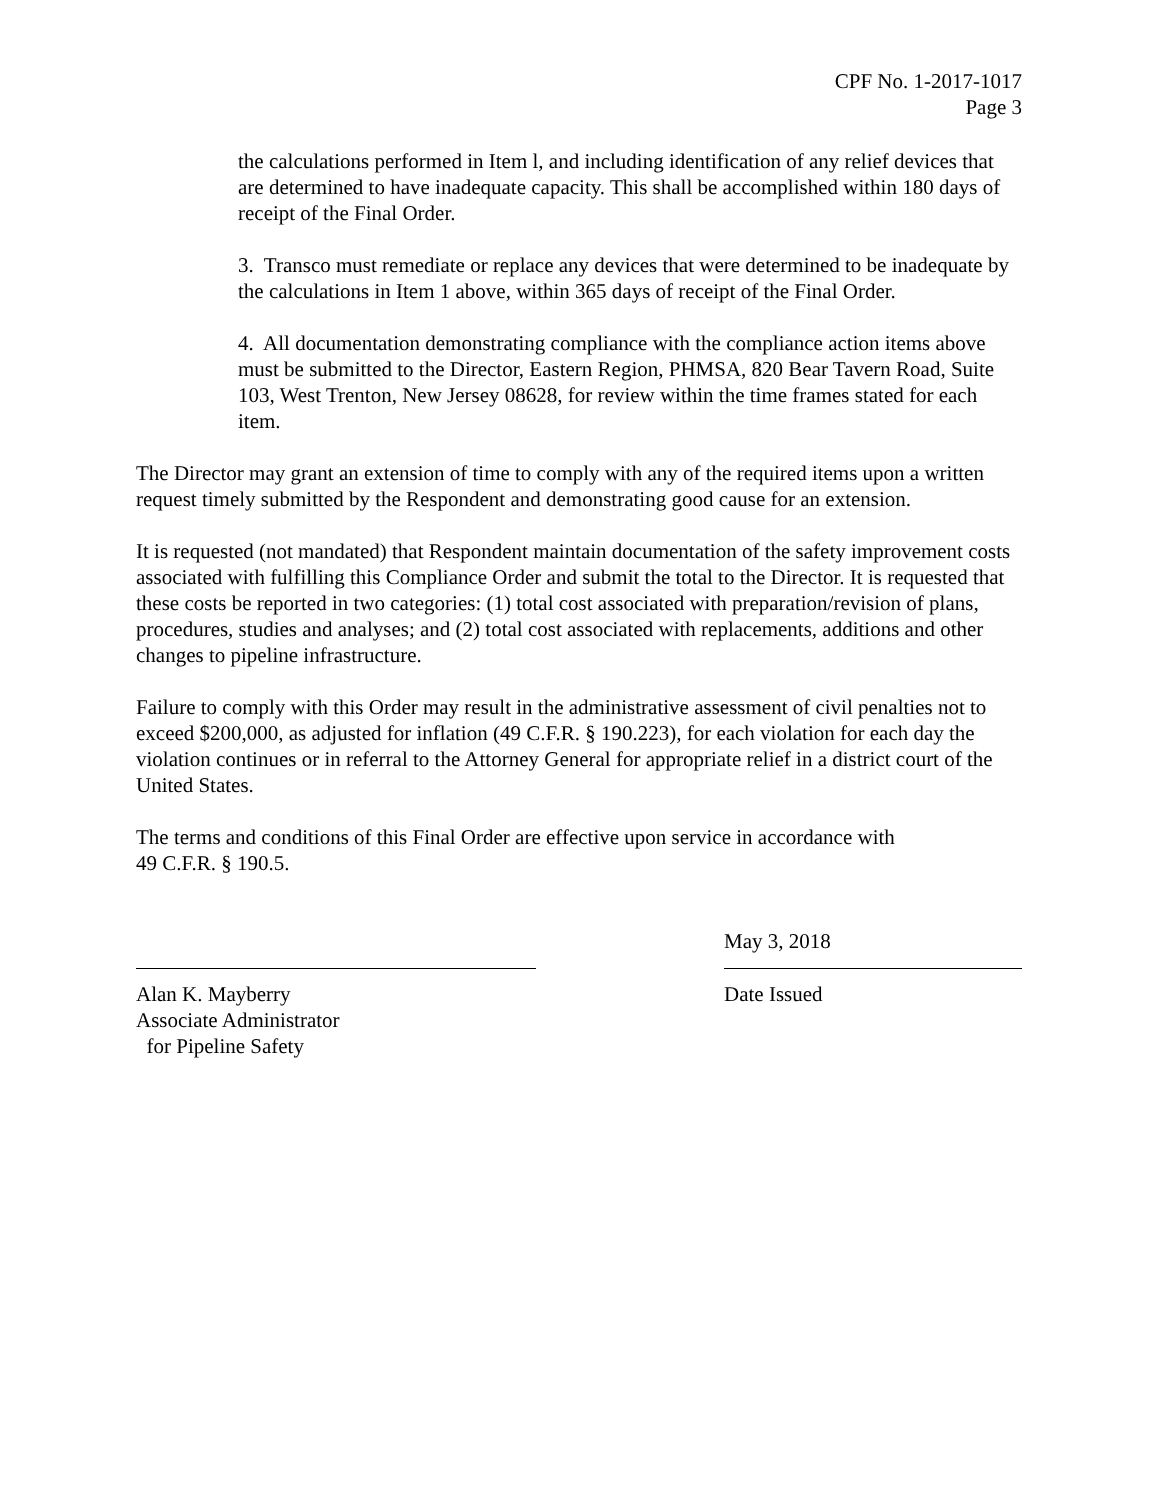CPF No. 1-2017-1017
Page 3
the calculations performed in Item l, and including identification of any relief devices that are determined to have inadequate capacity. This shall be accomplished within 180 days of receipt of the Final Order.
3. Transco must remediate or replace any devices that were determined to be inadequate by the calculations in Item 1 above, within 365 days of receipt of the Final Order.
4. All documentation demonstrating compliance with the compliance action items above must be submitted to the Director, Eastern Region, PHMSA, 820 Bear Tavern Road, Suite 103, West Trenton, New Jersey 08628, for review within the time frames stated for each item.
The Director may grant an extension of time to comply with any of the required items upon a written request timely submitted by the Respondent and demonstrating good cause for an extension.
It is requested (not mandated) that Respondent maintain documentation of the safety improvement costs associated with fulfilling this Compliance Order and submit the total to the Director. It is requested that these costs be reported in two categories: (1) total cost associated with preparation/revision of plans, procedures, studies and analyses; and (2) total cost associated with replacements, additions and other changes to pipeline infrastructure.
Failure to comply with this Order may result in the administrative assessment of civil penalties not to exceed $200,000, as adjusted for inflation (49 C.F.R. § 190.223), for each violation for each day the violation continues or in referral to the Attorney General for appropriate relief in a district court of the United States.
The terms and conditions of this Final Order are effective upon service in accordance with
49 C.F.R. § 190.5.
Alan K. Mayberry
Associate Administrator
for Pipeline Safety
May 3, 2018
Date Issued